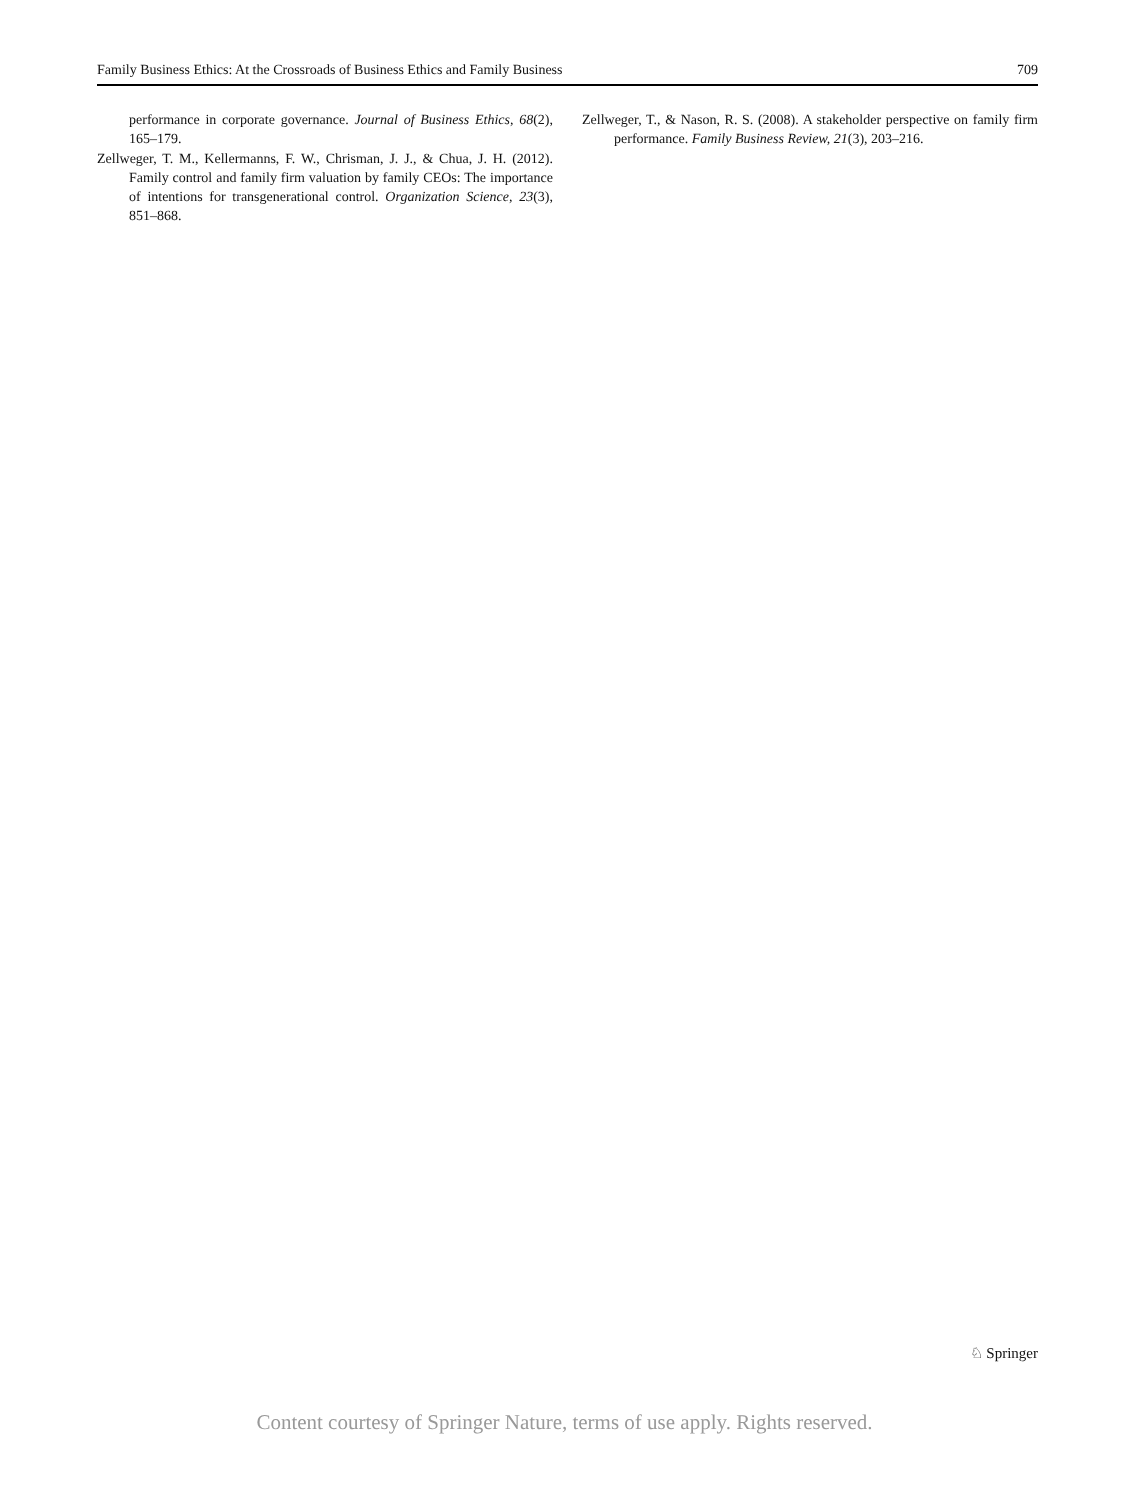Family Business Ethics: At the Crossroads of Business Ethics and Family Business 709
performance in corporate governance. Journal of Business Ethics, 68(2), 165–179.
Zellweger, T. M., Kellermanns, F. W., Chrisman, J. J., & Chua, J. H. (2012). Family control and family firm valuation by family CEOs: The importance of intentions for transgenerational control. Organization Science, 23(3), 851–868.
Zellweger, T., & Nason, R. S. (2008). A stakeholder perspective on family firm performance. Family Business Review, 21(3), 203–216.
♘ Springer
Content courtesy of Springer Nature, terms of use apply. Rights reserved.